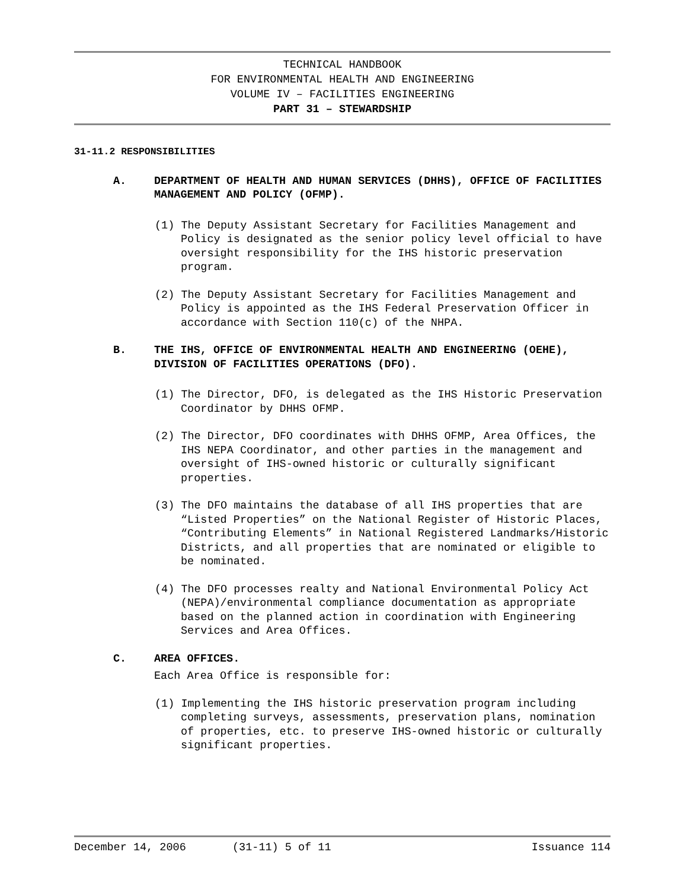TECHNICAL HANDBOOK
FOR ENVIRONMENTAL HEALTH AND ENGINEERING
VOLUME IV – FACILITIES ENGINEERING
PART 31 – STEWARDSHIP
31-11.2 RESPONSIBILITIES
A. DEPARTMENT OF HEALTH AND HUMAN SERVICES (DHHS), OFFICE OF FACILITIES MANAGEMENT AND POLICY (OFMP).
(1) The Deputy Assistant Secretary for Facilities Management and Policy is designated as the senior policy level official to have oversight responsibility for the IHS historic preservation program.
(2) The Deputy Assistant Secretary for Facilities Management and Policy is appointed as the IHS Federal Preservation Officer in accordance with Section 110(c) of the NHPA.
B. THE IHS, OFFICE OF ENVIRONMENTAL HEALTH AND ENGINEERING (OEHE), DIVISION OF FACILITIES OPERATIONS (DFO).
(1) The Director, DFO, is delegated as the IHS Historic Preservation Coordinator by DHHS OFMP.
(2) The Director, DFO coordinates with DHHS OFMP, Area Offices, the IHS NEPA Coordinator, and other parties in the management and oversight of IHS-owned historic or culturally significant properties.
(3) The DFO maintains the database of all IHS properties that are “Listed Properties” on the National Register of Historic Places, “Contributing Elements” in National Registered Landmarks/Historic Districts, and all properties that are nominated or eligible to be nominated.
(4) The DFO processes realty and National Environmental Policy Act (NEPA)/environmental compliance documentation as appropriate based on the planned action in coordination with Engineering Services and Area Offices.
C. AREA OFFICES.
Each Area Office is responsible for:
(1) Implementing the IHS historic preservation program including completing surveys, assessments, preservation plans, nomination of properties, etc. to preserve IHS-owned historic or culturally significant properties.
December 14, 2006 (31-11) 5 of 11 Issuance 114